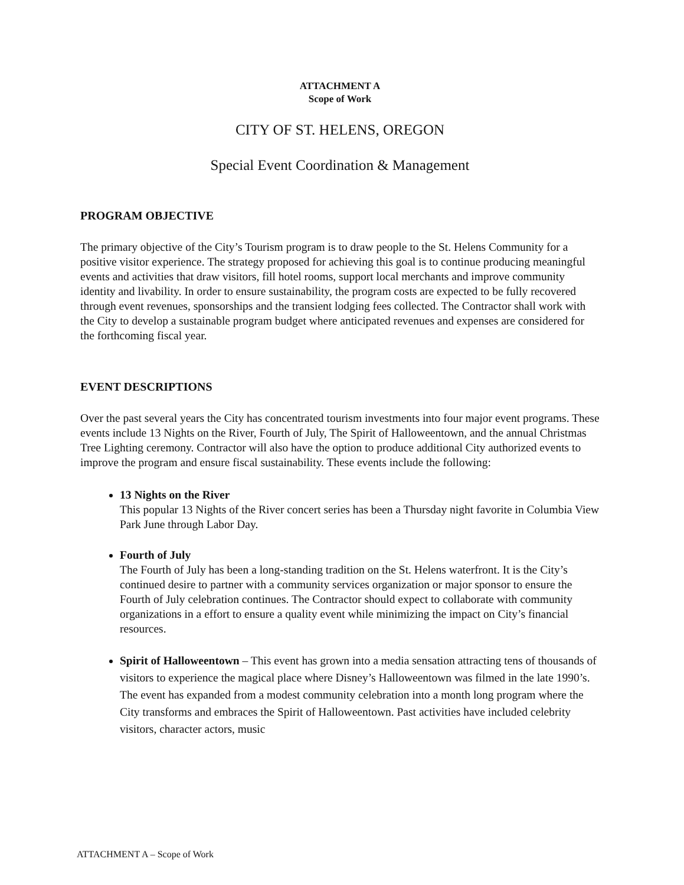ATTACHMENT A
Scope of Work
CITY OF ST. HELENS, OREGON
Special Event Coordination & Management
PROGRAM OBJECTIVE
The primary objective of the City’s Tourism program is to draw people to the St. Helens Community for a positive visitor experience. The strategy proposed for achieving this goal is to continue producing meaningful events and activities that draw visitors, fill hotel rooms, support local merchants and improve community identity and livability. In order to ensure sustainability, the program costs are expected to be fully recovered through event revenues, sponsorships and the transient lodging fees collected. The Contractor shall work with the City to develop a sustainable program budget where anticipated revenues and expenses are considered for the forthcoming fiscal year.
EVENT DESCRIPTIONS
Over the past several years the City has concentrated tourism investments into four major event programs. These events include 13 Nights on the River, Fourth of July, The Spirit of Halloweentown, and the annual Christmas Tree Lighting ceremony. Contractor will also have the option to produce additional City authorized events to improve the program and ensure fiscal sustainability. These events include the following:
13 Nights on the River
This popular 13 Nights of the River concert series has been a Thursday night favorite in Columbia View Park June through Labor Day.
Fourth of July
The Fourth of July has been a long-standing tradition on the St. Helens waterfront. It is the City’s continued desire to partner with a community services organization or major sponsor to ensure the Fourth of July celebration continues. The Contractor should expect to collaborate with community organizations in a effort to ensure a quality event while minimizing the impact on City’s financial resources.
Spirit of Halloweentown – This event has grown into a media sensation attracting tens of thousands of visitors to experience the magical place where Disney’s Halloweentown was filmed in the late 1990’s. The event has expanded from a modest community celebration into a month long program where the City transforms and embraces the Spirit of Halloweentown. Past activities have included celebrity visitors, character actors, music
ATTACHMENT A – Scope of Work